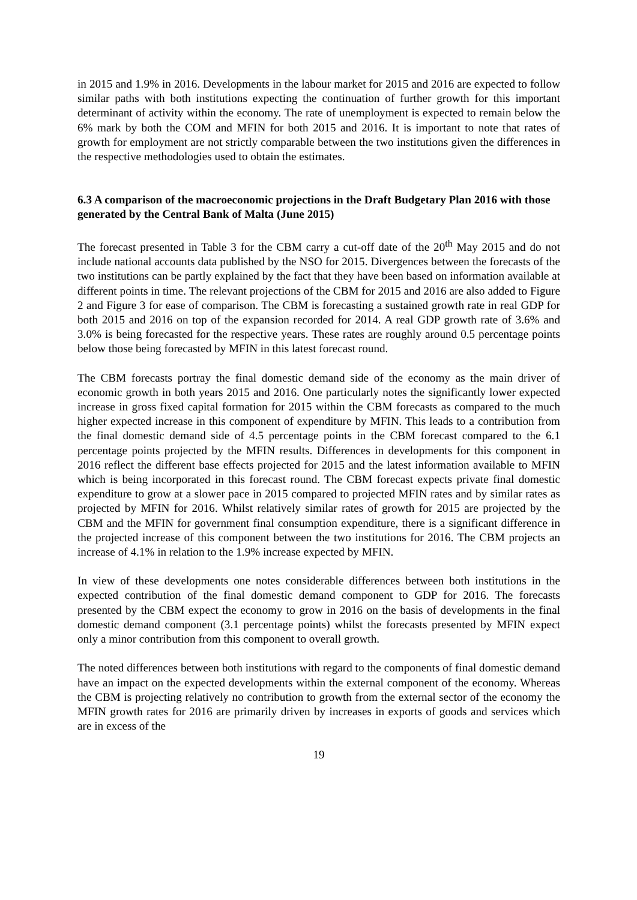in 2015 and 1.9% in 2016. Developments in the labour market for 2015 and 2016 are expected to follow similar paths with both institutions expecting the continuation of further growth for this important determinant of activity within the economy. The rate of unemployment is expected to remain below the 6% mark by both the COM and MFIN for both 2015 and 2016. It is important to note that rates of growth for employment are not strictly comparable between the two institutions given the differences in the respective methodologies used to obtain the estimates.
6.3 A comparison of the macroeconomic projections in the Draft Budgetary Plan 2016 with those generated by the Central Bank of Malta (June 2015)
The forecast presented in Table 3 for the CBM carry a cut-off date of the 20<sup>th</sup> May 2015 and do not include national accounts data published by the NSO for 2015. Divergences between the forecasts of the two institutions can be partly explained by the fact that they have been based on information available at different points in time. The relevant projections of the CBM for 2015 and 2016 are also added to Figure 2 and Figure 3 for ease of comparison. The CBM is forecasting a sustained growth rate in real GDP for both 2015 and 2016 on top of the expansion recorded for 2014. A real GDP growth rate of 3.6% and 3.0% is being forecasted for the respective years. These rates are roughly around 0.5 percentage points below those being forecasted by MFIN in this latest forecast round.
The CBM forecasts portray the final domestic demand side of the economy as the main driver of economic growth in both years 2015 and 2016. One particularly notes the significantly lower expected increase in gross fixed capital formation for 2015 within the CBM forecasts as compared to the much higher expected increase in this component of expenditure by MFIN. This leads to a contribution from the final domestic demand side of 4.5 percentage points in the CBM forecast compared to the 6.1 percentage points projected by the MFIN results. Differences in developments for this component in 2016 reflect the different base effects projected for 2015 and the latest information available to MFIN which is being incorporated in this forecast round. The CBM forecast expects private final domestic expenditure to grow at a slower pace in 2015 compared to projected MFIN rates and by similar rates as projected by MFIN for 2016. Whilst relatively similar rates of growth for 2015 are projected by the CBM and the MFIN for government final consumption expenditure, there is a significant difference in the projected increase of this component between the two institutions for 2016. The CBM projects an increase of 4.1% in relation to the 1.9% increase expected by MFIN.
In view of these developments one notes considerable differences between both institutions in the expected contribution of the final domestic demand component to GDP for 2016. The forecasts presented by the CBM expect the economy to grow in 2016 on the basis of developments in the final domestic demand component (3.1 percentage points) whilst the forecasts presented by MFIN expect only a minor contribution from this component to overall growth.
The noted differences between both institutions with regard to the components of final domestic demand have an impact on the expected developments within the external component of the economy. Whereas the CBM is projecting relatively no contribution to growth from the external sector of the economy the MFIN growth rates for 2016 are primarily driven by increases in exports of goods and services which are in excess of the
19